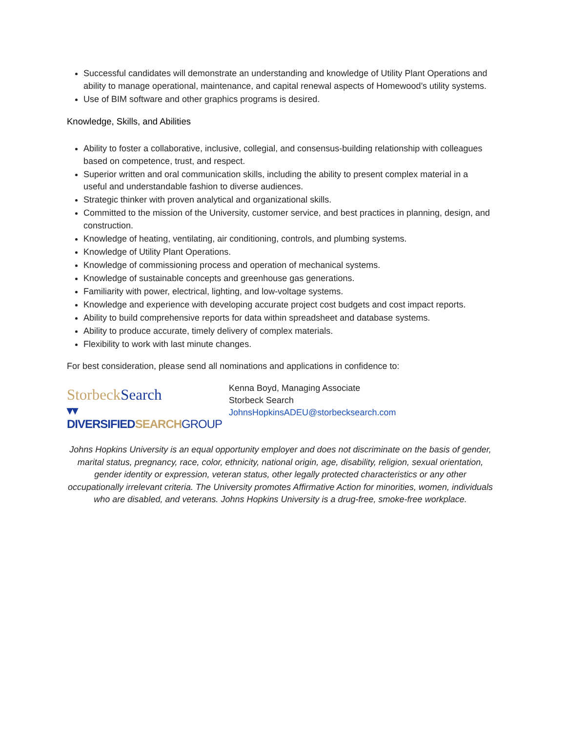Successful candidates will demonstrate an understanding and knowledge of Utility Plant Operations and ability to manage operational, maintenance, and capital renewal aspects of Homewood’s utility systems.
Use of BIM software and other graphics programs is desired.
Knowledge, Skills, and Abilities
Ability to foster a collaborative, inclusive, collegial, and consensus-building relationship with colleagues based on competence, trust, and respect.
Superior written and oral communication skills, including the ability to present complex material in a useful and understandable fashion to diverse audiences.
Strategic thinker with proven analytical and organizational skills.
Committed to the mission of the University, customer service, and best practices in planning, design, and construction.
Knowledge of heating, ventilating, air conditioning, controls, and plumbing systems.
Knowledge of Utility Plant Operations.
Knowledge of commissioning process and operation of mechanical systems.
Knowledge of sustainable concepts and greenhouse gas generations.
Familiarity with power, electrical, lighting, and low-voltage systems.
Knowledge and experience with developing accurate project cost budgets and cost impact reports.
Ability to build comprehensive reports for data within spreadsheet and database systems.
Ability to produce accurate, timely delivery of complex materials.
Flexibility to work with last minute changes.
For best consideration, please send all nominations and applications in confidence to:
Storbeck Search
▾▾ DIVERSIFIED SEARCH GROUP
Kenna Boyd, Managing Associate
Storbeck Search
JohnsHopkinsADEU@storbecksearch.com
Johns Hopkins University is an equal opportunity employer and does not discriminate on the basis of gender, marital status, pregnancy, race, color, ethnicity, national origin, age, disability, religion, sexual orientation, gender identity or expression, veteran status, other legally protected characteristics or any other occupationally irrelevant criteria. The University promotes Affirmative Action for minorities, women, individuals who are disabled, and veterans. Johns Hopkins University is a drug-free, smoke-free workplace.